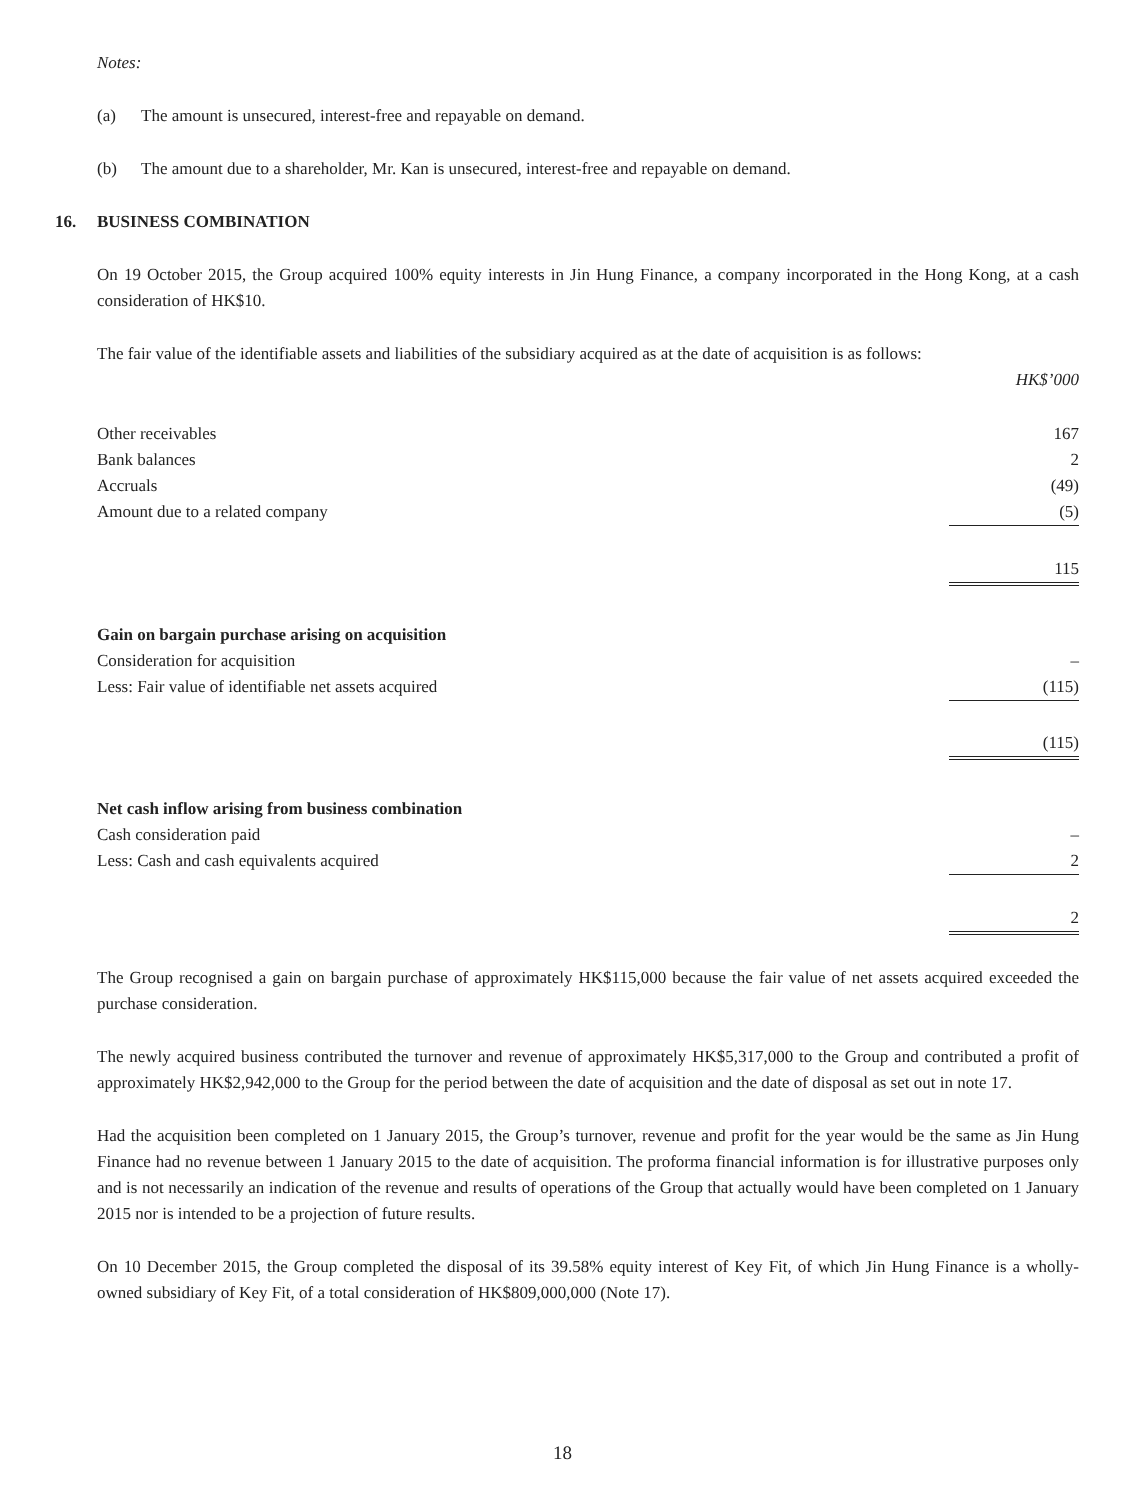Notes:
(a) The amount is unsecured, interest-free and repayable on demand.
(b) The amount due to a shareholder, Mr. Kan is unsecured, interest-free and repayable on demand.
16. BUSINESS COMBINATION
On 19 October 2015, the Group acquired 100% equity interests in Jin Hung Finance, a company incorporated in the Hong Kong, at a cash consideration of HK$10.
The fair value of the identifiable assets and liabilities of the subsidiary acquired as at the date of acquisition is as follows:
| | HK$’000 |
| Other receivables | 167 |
| Bank balances | 2 |
| Accruals | (49) |
| Amount due to a related company | (5) |
| | 115 |
| Gain on bargain purchase arising on acquisition | |
| Consideration for acquisition | – |
| Less: Fair value of identifiable net assets acquired | (115) |
| | (115) |
| Net cash inflow arising from business combination | |
| Cash consideration paid | – |
| Less: Cash and cash equivalents acquired | 2 |
| | 2 |
The Group recognised a gain on bargain purchase of approximately HK$115,000 because the fair value of net assets acquired exceeded the purchase consideration.
The newly acquired business contributed the turnover and revenue of approximately HK$5,317,000 to the Group and contributed a profit of approximately HK$2,942,000 to the Group for the period between the date of acquisition and the date of disposal as set out in note 17.
Had the acquisition been completed on 1 January 2015, the Group’s turnover, revenue and profit for the year would be the same as Jin Hung Finance had no revenue between 1 January 2015 to the date of acquisition. The proforma financial information is for illustrative purposes only and is not necessarily an indication of the revenue and results of operations of the Group that actually would have been completed on 1 January 2015 nor is intended to be a projection of future results.
On 10 December 2015, the Group completed the disposal of its 39.58% equity interest of Key Fit, of which Jin Hung Finance is a wholly-owned subsidiary of Key Fit, of a total consideration of HK$809,000,000 (Note 17).
18